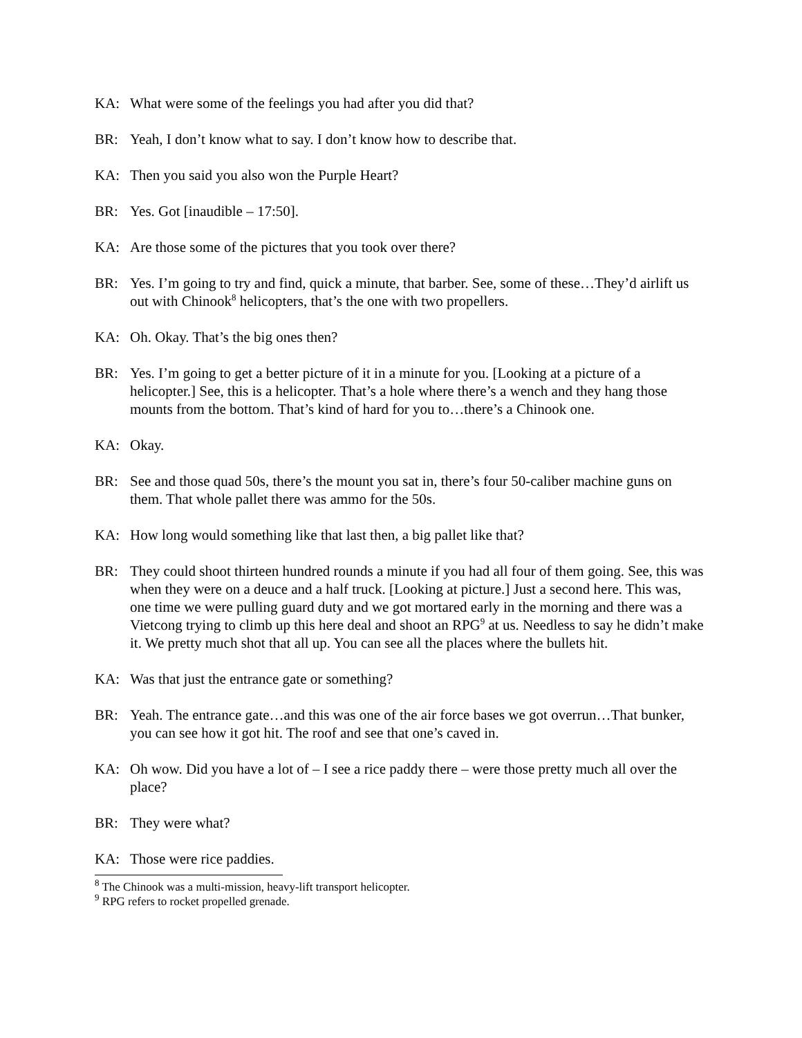KA: What were some of the feelings you had after you did that?
BR: Yeah, I don’t know what to say. I don’t know how to describe that.
KA: Then you said you also won the Purple Heart?
BR: Yes. Got [inaudible – 17:50].
KA: Are those some of the pictures that you took over there?
BR: Yes. I’m going to try and find, quick a minute, that barber. See, some of these…They’d airlift us out with Chinook<sup>8</sup> helicopters, that’s the one with two propellers.
KA: Oh. Okay. That’s the big ones then?
BR: Yes. I’m going to get a better picture of it in a minute for you. [Looking at a picture of a helicopter.] See, this is a helicopter. That’s a hole where there’s a wench and they hang those mounts from the bottom. That’s kind of hard for you to…there’s a Chinook one.
KA: Okay.
BR: See and those quad 50s, there’s the mount you sat in, there’s four 50-caliber machine guns on them. That whole pallet there was ammo for the 50s.
KA: How long would something like that last then, a big pallet like that?
BR: They could shoot thirteen hundred rounds a minute if you had all four of them going. See, this was when they were on a deuce and a half truck. [Looking at picture.] Just a second here. This was, one time we were pulling guard duty and we got mortared early in the morning and there was a Vietcong trying to climb up this here deal and shoot an RPG<sup>9</sup> at us. Needless to say he didn’t make it. We pretty much shot that all up. You can see all the places where the bullets hit.
KA: Was that just the entrance gate or something?
BR: Yeah. The entrance gate…and this was one of the air force bases we got overrun…That bunker, you can see how it got hit. The roof and see that one’s caved in.
KA: Oh wow. Did you have a lot of – I see a rice paddy there – were those pretty much all over the place?
BR: They were what?
KA: Those were rice paddies.
<sup>8</sup> The Chinook was a multi-mission, heavy-lift transport helicopter.
<sup>9</sup> RPG refers to rocket propelled grenade.